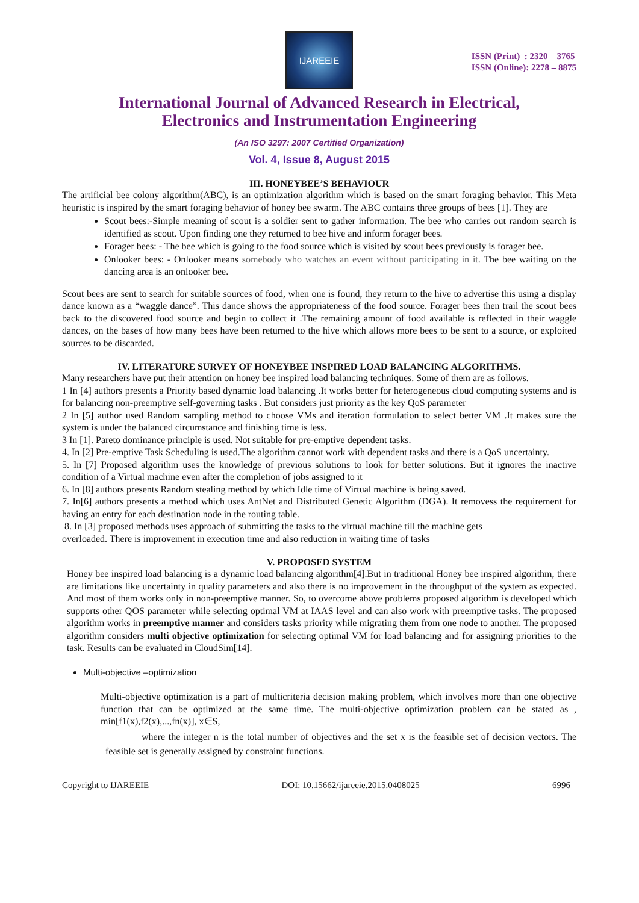IJAREEIE
ISSN (Print) : 2320 – 3765
ISSN (Online): 2278 – 8875
International Journal of Advanced Research in Electrical,
Electronics and Instrumentation Engineering
(An ISO 3297: 2007 Certified Organization)
Vol. 4, Issue 8, August 2015
III. HONEYBEE’S BEHAVIOUR
The artificial bee colony algorithm(ABC), is an optimization algorithm which is based on the smart foraging behavior. This Meta heuristic is inspired by the smart foraging behavior of honey bee swarm. The ABC contains three groups of bees [1]. They are
Scout bees:-Simple meaning of scout is a soldier sent to gather information. The bee who carries out random search is identified as scout. Upon finding one they returned to bee hive and inform forager bees.
Forager bees: - The bee which is going to the food source which is visited by scout bees previously is forager bee.
Onlooker bees: - Onlooker means somebody who watches an event without participating in it. The bee waiting on the dancing area is an onlooker bee.
Scout bees are sent to search for suitable sources of food, when one is found, they return to the hive to advertise this using a display dance known as a “waggle dance”. This dance shows the appropriateness of the food source. Forager bees then trail the scout bees back to the discovered food source and begin to collect it .The remaining amount of food available is reflected in their waggle dances, on the bases of how many bees have been returned to the hive which allows more bees to be sent to a source, or exploited sources to be discarded.
IV. LITERATURE SURVEY OF HONEYBEE INSPIRED LOAD BALANCING ALGORITHMS.
Many researchers have put their attention on honey bee inspired load balancing techniques. Some of them are as follows.
1 In [4] authors presents a Priority based dynamic load balancing .It works better for heterogeneous cloud computing systems and is for balancing non-preemptive self-governing tasks . But considers just priority as the key QoS parameter
2 In [5] author used Random sampling method to choose VMs and iteration formulation to select better VM .It makes sure the system is under the balanced circumstance and finishing time is less.
3 In [1]. Pareto dominance principle is used. Not suitable for pre-emptive dependent tasks.
4. In [2] Pre-emptive Task Scheduling is used.The algorithm cannot work with dependent tasks and there is a QoS uncertainty.
5. In [7] Proposed algorithm uses the knowledge of previous solutions to look for better solutions. But it ignores the inactive condition of a Virtual machine even after the completion of jobs assigned to it
6. In [8] authors presents Random stealing method by which Idle time of Virtual machine is being saved.
7. In[6] authors presents a method which uses AntNet and Distributed Genetic Algorithm (DGA). It removess the requirement for having an entry for each destination node in the routing table.
8. In [3] proposed methods uses approach of submitting the tasks to the virtual machine till the machine gets
overloaded. There is improvement in execution time and also reduction in waiting time of tasks
V. PROPOSED SYSTEM
Honey bee inspired load balancing is a dynamic load balancing algorithm[4].But in traditional Honey bee inspired algorithm, there are limitations like uncertainty in quality parameters and also there is no improvement in the throughput of the system as expected. And most of them works only in non-preemptive manner. So, to overcome above problems proposed algorithm is developed which supports other QOS parameter while selecting optimal VM at IAAS level and can also work with preemptive tasks. The proposed algorithm works in preemptive manner and considers tasks priority while migrating them from one node to another. The proposed algorithm considers multi objective optimization for selecting optimal VM for load balancing and for assigning priorities to the task. Results can be evaluated in CloudSim[14].
Multi-objective –optimization
Multi-objective optimization is a part of multicriteria decision making problem, which involves more than one objective function that can be optimized at the same time. The multi-objective optimization problem can be stated as , min[f1(x),f2(x),...,fn(x)], x∈S,
where the integer n is the total number of objectives and the set x is the feasible set of decision vectors. The feasible set is generally assigned by constraint functions.
Copyright to IJAREEIE DOI: 10.15662/ijareeie.2015.0408025 6996